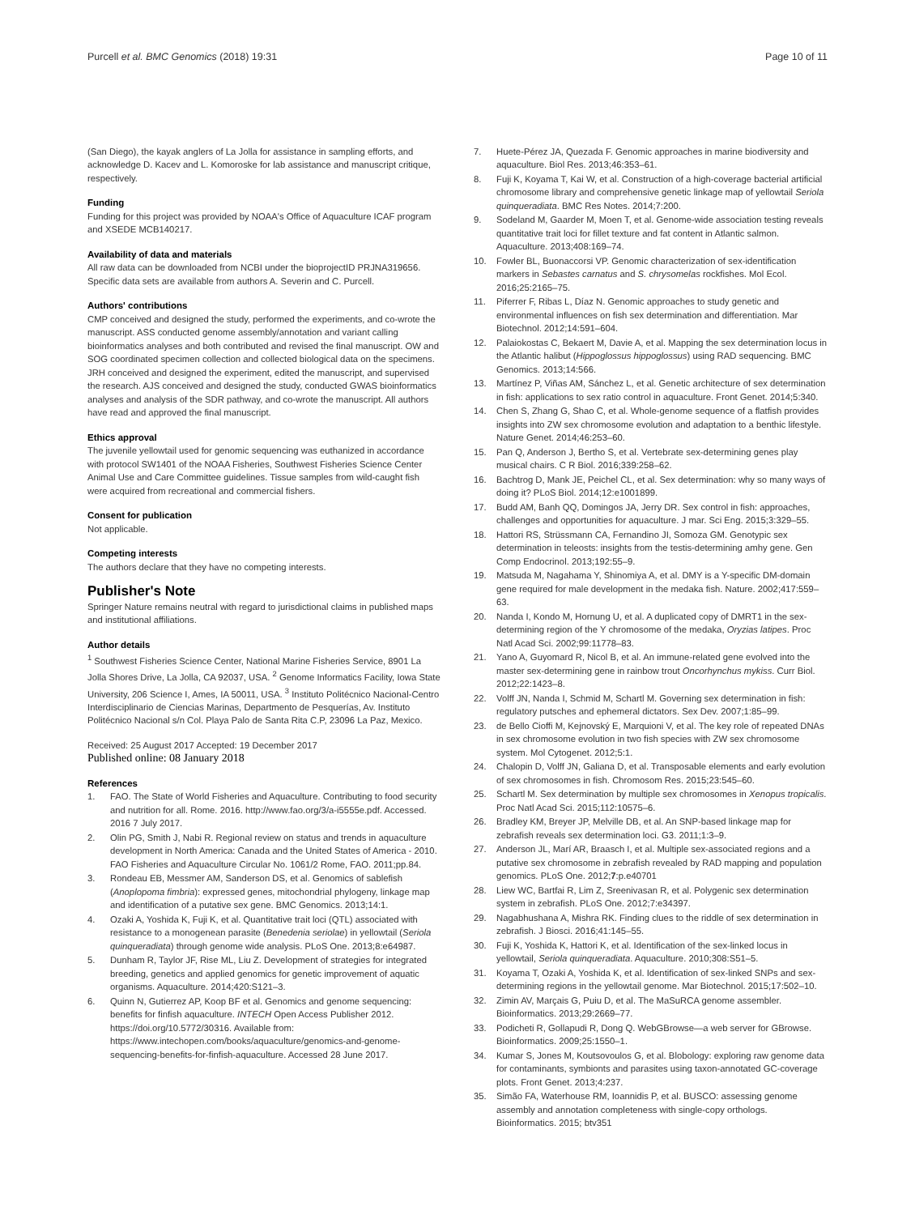Purcell et al. BMC Genomics (2018) 19:31 Page 10 of 11
(San Diego), the kayak anglers of La Jolla for assistance in sampling efforts, and acknowledge D. Kacev and L. Komoroske for lab assistance and manuscript critique, respectively.
Funding
Funding for this project was provided by NOAA's Office of Aquaculture ICAF program and XSEDE MCB140217.
Availability of data and materials
All raw data can be downloaded from NCBI under the bioprojectID PRJNA319656. Specific data sets are available from authors A. Severin and C. Purcell.
Authors' contributions
CMP conceived and designed the study, performed the experiments, and co-wrote the manuscript. ASS conducted genome assembly/annotation and variant calling bioinformatics analyses and both contributed and revised the final manuscript. OW and SOG coordinated specimen collection and collected biological data on the specimens. JRH conceived and designed the experiment, edited the manuscript, and supervised the research. AJS conceived and designed the study, conducted GWAS bioinformatics analyses and analysis of the SDR pathway, and co-wrote the manuscript. All authors have read and approved the final manuscript.
Ethics approval
The juvenile yellowtail used for genomic sequencing was euthanized in accordance with protocol SW1401 of the NOAA Fisheries, Southwest Fisheries Science Center Animal Use and Care Committee guidelines. Tissue samples from wild-caught fish were acquired from recreational and commercial fishers.
Consent for publication
Not applicable.
Competing interests
The authors declare that they have no competing interests.
Publisher's Note
Springer Nature remains neutral with regard to jurisdictional claims in published maps and institutional affiliations.
Author details
<sup>1</sup> Southwest Fisheries Science Center, National Marine Fisheries Service, 8901 La Jolla Shores Drive, La Jolla, CA 92037, USA. <sup>2</sup> Genome Informatics Facility, Iowa State University, 206 Science I, Ames, IA 50011, USA. <sup>3</sup> Instituto Politécnico Nacional-Centro Interdisciplinario de Ciencias Marinas, Departmento de Pesquerías, Av. Instituto Politécnico Nacional s/n Col. Playa Palo de Santa Rita C.P, 23096 La Paz, Mexico.
Received: 25 August 2017 Accepted: 19 December 2017
Published online: 08 January 2018
References
1. FAO. The State of World Fisheries and Aquaculture. Contributing to food security and nutrition for all. Rome. 2016. http://www.fao.org/3/a-i5555e.pdf. Accessed. 2016 7 July 2017.
2. Olin PG, Smith J, Nabi R. Regional review on status and trends in aquaculture development in North America: Canada and the United States of America - 2010. FAO Fisheries and Aquaculture Circular No. 1061/2 Rome, FAO. 2011;pp.84.
3. Rondeau EB, Messmer AM, Sanderson DS, et al. Genomics of sablefish (Anoplopoma fimbria): expressed genes, mitochondrial phylogeny, linkage map and identification of a putative sex gene. BMC Genomics. 2013;14:1.
4. Ozaki A, Yoshida K, Fuji K, et al. Quantitative trait loci (QTL) associated with resistance to a monogenean parasite (Benedenia seriolae) in yellowtail (Seriola quinqueradiata) through genome wide analysis. PLoS One. 2013;8:e64987.
5. Dunham R, Taylor JF, Rise ML, Liu Z. Development of strategies for integrated breeding, genetics and applied genomics for genetic improvement of aquatic organisms. Aquaculture. 2014;420:S121–3.
6. Quinn N, Gutierrez AP, Koop BF et al. Genomics and genome sequencing: benefits for finfish aquaculture. INTECH Open Access Publisher 2012. https://doi.org/10.5772/30316. Available from: https://www.intechopen.com/books/aquaculture/genomics-and-genome-sequencing-benefits-for-finfish-aquaculture. Accessed 28 June 2017.
7. Huete-Pérez JA, Quezada F. Genomic approaches in marine biodiversity and aquaculture. Biol Res. 2013;46:353–61.
8. Fuji K, Koyama T, Kai W, et al. Construction of a high-coverage bacterial artificial chromosome library and comprehensive genetic linkage map of yellowtail Seriola quinqueradiata. BMC Res Notes. 2014;7:200.
9. Sodeland M, Gaarder M, Moen T, et al. Genome-wide association testing reveals quantitative trait loci for fillet texture and fat content in Atlantic salmon. Aquaculture. 2013;408:169–74.
10. Fowler BL, Buonaccorsi VP. Genomic characterization of sex-identification markers in Sebastes carnatus and S. chrysomelas rockfishes. Mol Ecol. 2016;25:2165–75.
11. Piferrer F, Ribas L, Díaz N. Genomic approaches to study genetic and environmental influences on fish sex determination and differentiation. Mar Biotechnol. 2012;14:591–604.
12. Palaiokostas C, Bekaert M, Davie A, et al. Mapping the sex determination locus in the Atlantic halibut (Hippoglossus hippoglossus) using RAD sequencing. BMC Genomics. 2013;14:566.
13. Martínez P, Viñas AM, Sánchez L, et al. Genetic architecture of sex determination in fish: applications to sex ratio control in aquaculture. Front Genet. 2014;5:340.
14. Chen S, Zhang G, Shao C, et al. Whole-genome sequence of a flatfish provides insights into ZW sex chromosome evolution and adaptation to a benthic lifestyle. Nature Genet. 2014;46:253–60.
15. Pan Q, Anderson J, Bertho S, et al. Vertebrate sex-determining genes play musical chairs. C R Biol. 2016;339:258–62.
16. Bachtrog D, Mank JE, Peichel CL, et al. Sex determination: why so many ways of doing it? PLoS Biol. 2014;12:e1001899.
17. Budd AM, Banh QQ, Domingos JA, Jerry DR. Sex control in fish: approaches, challenges and opportunities for aquaculture. J mar. Sci Eng. 2015;3:329–55.
18. Hattori RS, Strüssmann CA, Fernandino JI, Somoza GM. Genotypic sex determination in teleosts: insights from the testis-determining amhy gene. Gen Comp Endocrinol. 2013;192:55–9.
19. Matsuda M, Nagahama Y, Shinomiya A, et al. DMY is a Y-specific DM-domain gene required for male development in the medaka fish. Nature. 2002;417:559–63.
20. Nanda I, Kondo M, Hornung U, et al. A duplicated copy of DMRT1 in the sex-determining region of the Y chromosome of the medaka, Oryzias latipes. Proc Natl Acad Sci. 2002;99:11778–83.
21. Yano A, Guyomard R, Nicol B, et al. An immune-related gene evolved into the master sex-determining gene in rainbow trout Oncorhynchus mykiss. Curr Biol. 2012;22:1423–8.
22. Volff JN, Nanda I, Schmid M, Schartl M. Governing sex determination in fish: regulatory putsches and ephemeral dictators. Sex Dev. 2007;1:85–99.
23. de Bello Cioffi M, Kejnovský E, Marquioni V, et al. The key role of repeated DNAs in sex chromosome evolution in two fish species with ZW sex chromosome system. Mol Cytogenet. 2012;5:1.
24. Chalopin D, Volff JN, Galiana D, et al. Transposable elements and early evolution of sex chromosomes in fish. Chromosom Res. 2015;23:545–60.
25. Schartl M. Sex determination by multiple sex chromosomes in Xenopus tropicalis. Proc Natl Acad Sci. 2015;112:10575–6.
26. Bradley KM, Breyer JP, Melville DB, et al. An SNP-based linkage map for zebrafish reveals sex determination loci. G3. 2011;1:3–9.
27. Anderson JL, Marí AR, Braasch I, et al. Multiple sex-associated regions and a putative sex chromosome in zebrafish revealed by RAD mapping and population genomics. PLoS One. 2012;7:p.e40701
28. Liew WC, Bartfai R, Lim Z, Sreenivasan R, et al. Polygenic sex determination system in zebrafish. PLoS One. 2012;7:e34397.
29. Nagabhushana A, Mishra RK. Finding clues to the riddle of sex determination in zebrafish. J Biosci. 2016;41:145–55.
30. Fuji K, Yoshida K, Hattori K, et al. Identification of the sex-linked locus in yellowtail, Seriola quinqueradiata. Aquaculture. 2010;308:S51–5.
31. Koyama T, Ozaki A, Yoshida K, et al. Identification of sex-linked SNPs and sex-determining regions in the yellowtail genome. Mar Biotechnol. 2015;17:502–10.
32. Zimin AV, Marçais G, Puiu D, et al. The MaSuRCA genome assembler. Bioinformatics. 2013;29:2669–77.
33. Podicheti R, Gollapudi R, Dong Q. WebGBrowse—a web server for GBrowse. Bioinformatics. 2009;25:1550–1.
34. Kumar S, Jones M, Koutsovoulos G, et al. Blobology: exploring raw genome data for contaminants, symbionts and parasites using taxon-annotated GC-coverage plots. Front Genet. 2013;4:237.
35. Simão FA, Waterhouse RM, Ioannidis P, et al. BUSCO: assessing genome assembly and annotation completeness with single-copy orthologs. Bioinformatics. 2015; btv351